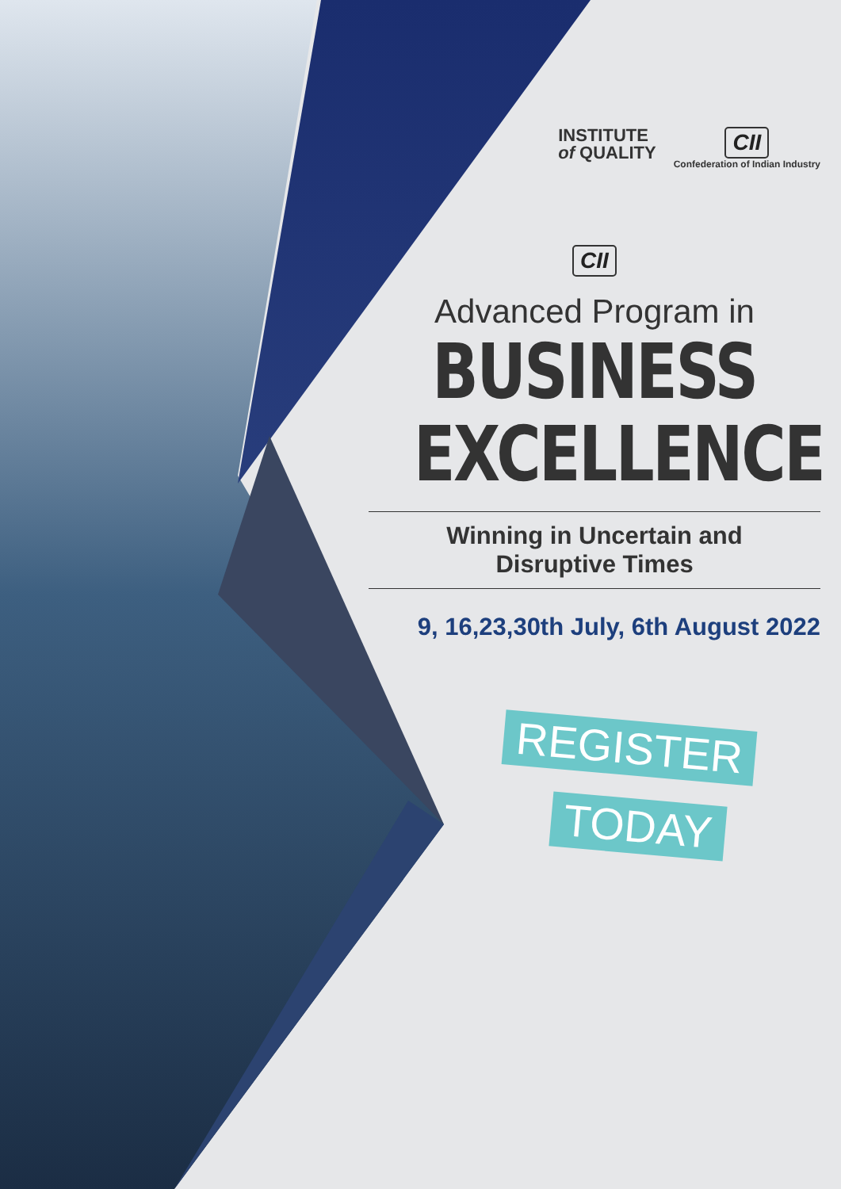INSTITUTE
of QUALITY
CII
Confederation of Indian Industry
CII
Advanced Program in
BUSINESS
EXCELLENCE
Winning in Uncertain and
Disruptive Times
9, 16,23,30th July, 6th August 2022
REGISTER
TODAY